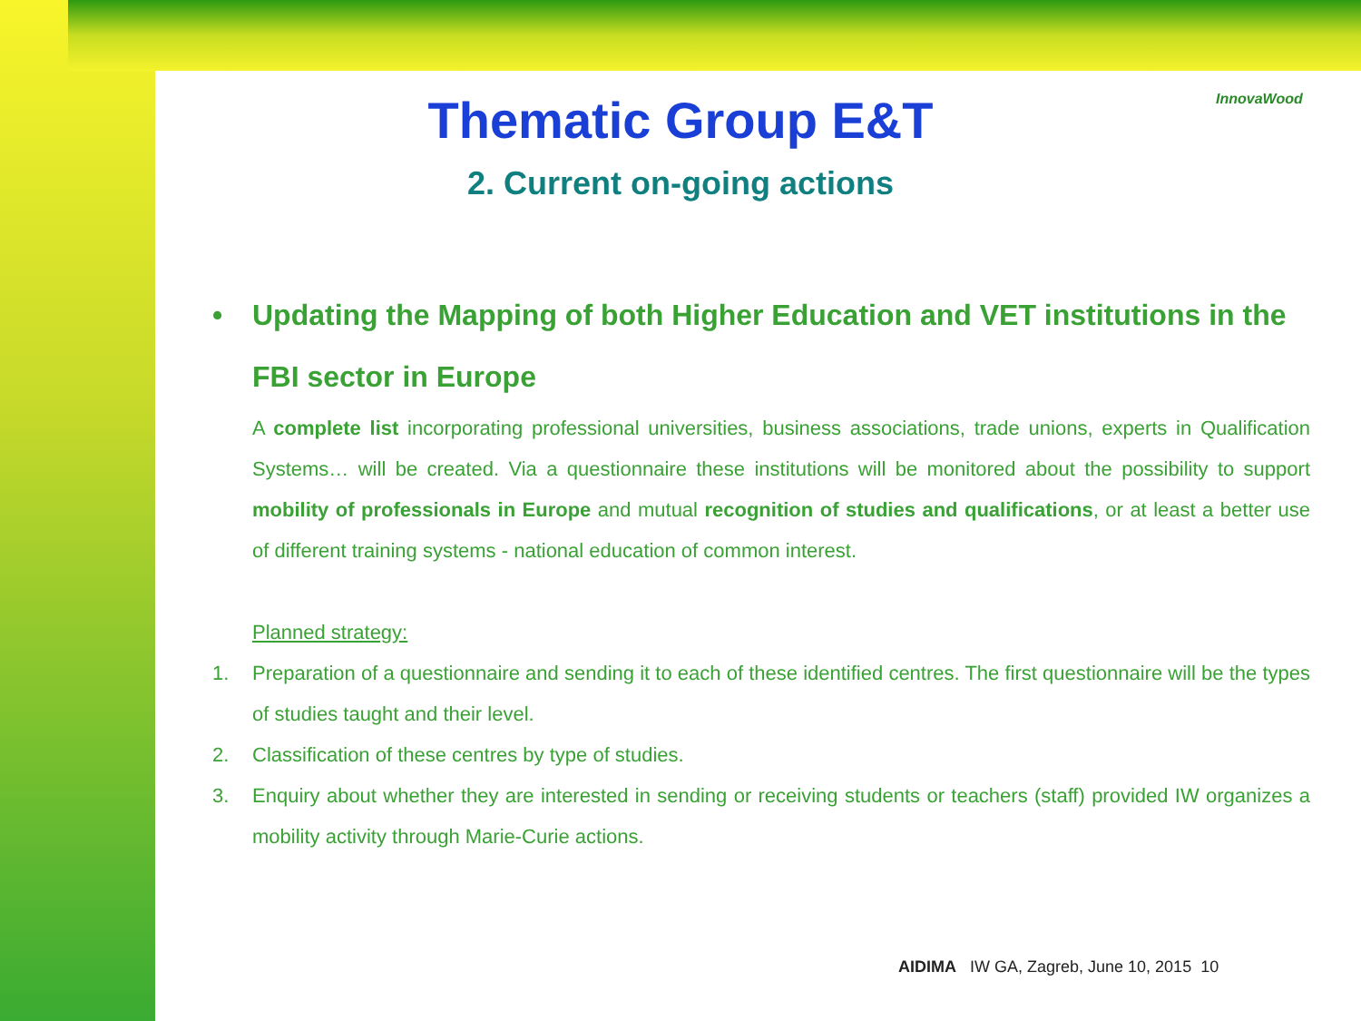InnovaWood
Thematic Group E&T
2. Current on-going actions
• Updating the Mapping of both Higher Education and VET institutions in the FBI sector in Europe
A complete list incorporating professional universities, business associations, trade unions, experts in Qualification Systems… will be created. Via a questionnaire these institutions will be monitored about the possibility to support mobility of professionals in Europe and mutual recognition of studies and qualifications, or at least a better use of different training systems - national education of common interest.
Planned strategy:
1. Preparation of a questionnaire and sending it to each of these identified centres. The first questionnaire will be the types of studies taught and their level.
2. Classification of these centres by type of studies.
3. Enquiry about whether they are interested in sending or receiving students or teachers (staff) provided IW organizes a mobility activity through Marie-Curie actions.
AIDIMA IW GA, Zagreb, June 10, 2015 10